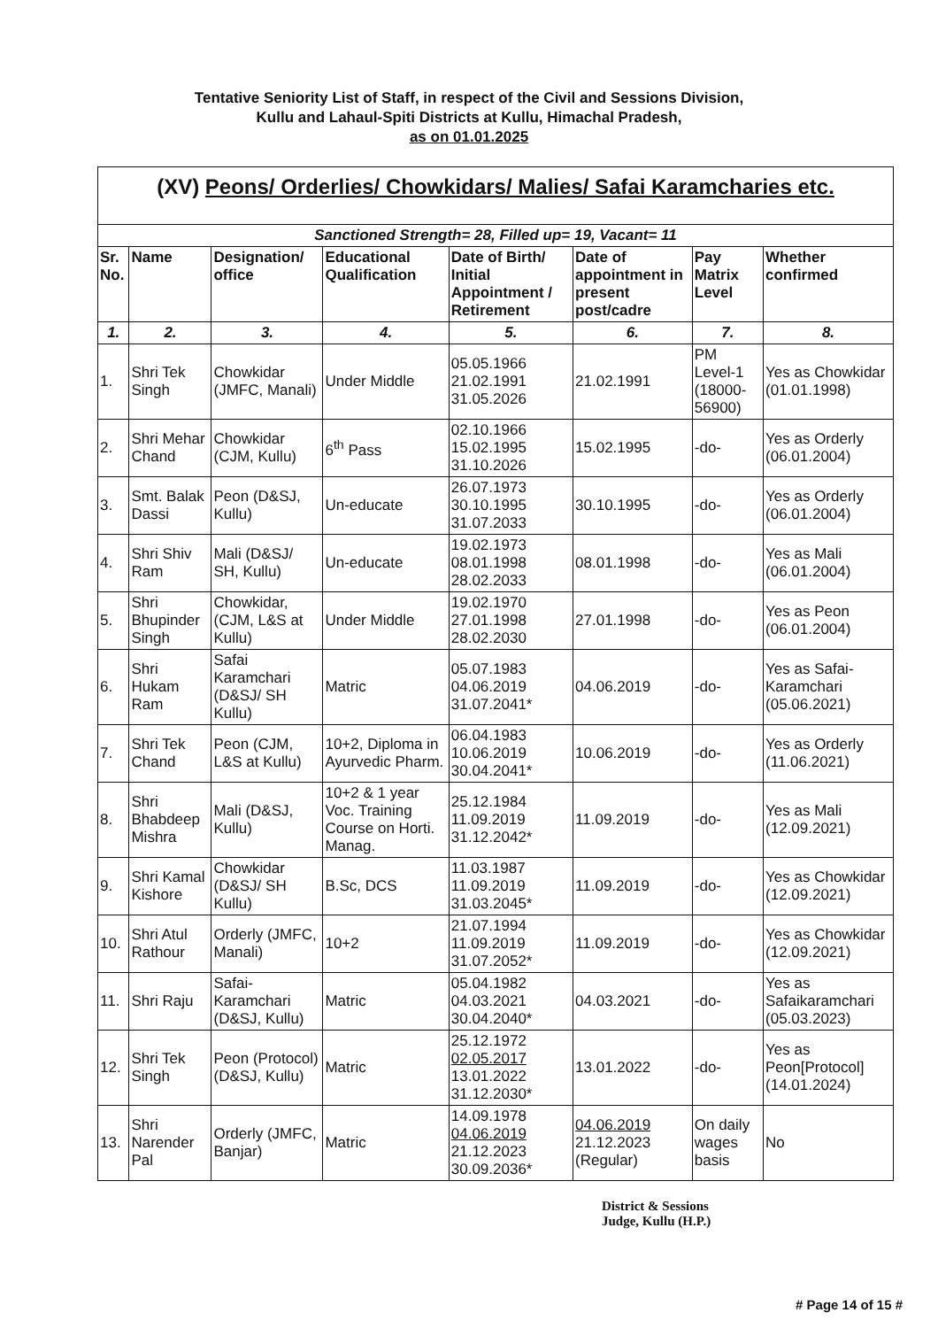Tentative Seniority List of Staff, in respect of the Civil and Sessions Division,
Kullu and Lahaul-Spiti Districts at Kullu, Himachal Pradesh,
as on 01.01.2025
| (XV) Peons/ Orderlies/ Chowkidars/ Malies/ Safai Karamcharies etc. | | | | | | | |
| Sanctioned Strength= 28, Filled up= 19, Vacant= 11 | | | | | | | |
| Sr. No. | Name | Designation/ office | Educational Qualification | Date of Birth/ Initial Appointment / Retirement | Date of appointment in present post/cadre | Pay Matrix Level | Whether confirmed |
| 1. | 2. | 3. | 4. | 5. | 6. | 7. | 8. |
| 1. | Shri Tek Singh | Chowkidar (JMFC, Manali) | Under Middle | 05.05.1966 21.02.1991 31.05.2026 | 21.02.1991 | PM Level-1 (18000-56900) | Yes as Chowkidar (01.01.1998) |
| 2. | Shri Mehar Chand | Chowkidar (CJM, Kullu) | 6<sup>th</sup> Pass | 02.10.1966 15.02.1995 31.10.2026 | 15.02.1995 | -do- | Yes as Orderly (06.01.2004) |
| 3. | Smt. Balak Dassi | Peon (D&SJ, Kullu) | Un-educate | 26.07.1973 30.10.1995 31.07.2033 | 30.10.1995 | -do- | Yes as Orderly (06.01.2004) |
| 4. | Shri Shiv Ram | Mali (D&SJ/ SH, Kullu) | Un-educate | 19.02.1973 08.01.1998 28.02.2033 | 08.01.1998 | -do- | Yes as Mali (06.01.2004) |
| 5. | Shri Bhupinder Singh | Chowkidar, (CJM, L&S at Kullu) | Under Middle | 19.02.1970 27.01.1998 28.02.2030 | 27.01.1998 | -do- | Yes as Peon (06.01.2004) |
| 6. | Shri Hukam Ram | Safai Karamchari (D&SJ/ SH Kullu) | Matric | 05.07.1983 04.06.2019 31.07.2041* | 04.06.2019 | -do- | Yes as Safai-Karamchari (05.06.2021) |
| 7. | Shri Tek Chand | Peon (CJM, L&S at Kullu) | 10+2, Diploma in Ayurvedic Pharm. | 06.04.1983 10.06.2019 30.04.2041* | 10.06.2019 | -do- | Yes as Orderly (11.06.2021) |
| 8. | Shri Bhabdeep Mishra | Mali (D&SJ, Kullu) | 10+2 & 1 year Voc. Training Course on Horti. Manag. | 25.12.1984 11.09.2019 31.12.2042* | 11.09.2019 | -do- | Yes as Mali (12.09.2021) |
| 9. | Shri Kamal Kishore | Chowkidar (D&SJ/ SH Kullu) | B.Sc, DCS | 11.03.1987 11.09.2019 31.03.2045* | 11.09.2019 | -do- | Yes as Chowkidar (12.09.2021) |
| 10. | Shri Atul Rathour | Orderly (JMFC, Manali) | 10+2 | 21.07.1994 11.09.2019 31.07.2052* | 11.09.2019 | -do- | Yes as Chowkidar (12.09.2021) |
| 11. | Shri Raju | Safai-Karamchari (D&SJ, Kullu) | Matric | 05.04.1982 04.03.2021 30.04.2040* | 04.03.2021 | -do- | Yes as Safaikaramchari (05.03.2023) |
| 12. | Shri Tek Singh | Peon (Protocol) (D&SJ, Kullu) | Matric | 25.12.1972 02.05.2017 13.01.2022 31.12.2030* | 13.01.2022 | -do- | Yes as Peon[Protocol] (14.01.2024) |
| 13. | Shri Narender Pal | Orderly (JMFC, Banjar) | Matric | 14.09.1978 04.06.2019 21.12.2023 30.09.2036* | 04.06.2019 21.12.2023 (Regular) | On daily wages basis | No |
District & Sessions
Judge, Kullu (H.P.)
# Page 14 of 15 #